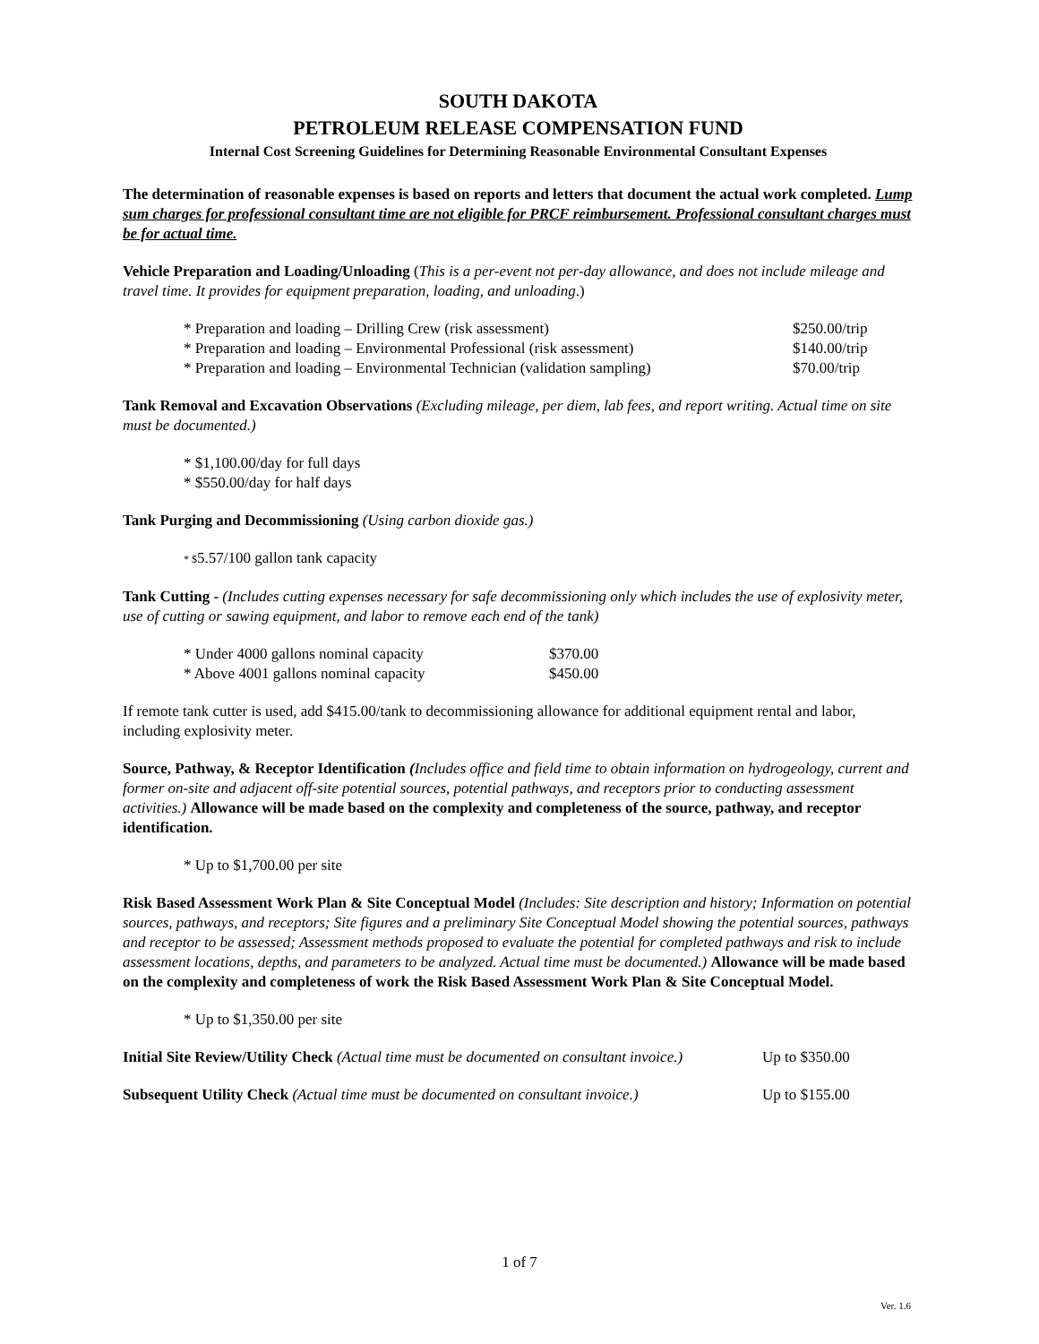SOUTH DAKOTA
PETROLEUM RELEASE COMPENSATION FUND
Internal Cost Screening Guidelines for Determining Reasonable Environmental Consultant Expenses
The determination of reasonable expenses is based on reports and letters that document the actual work completed. Lump sum charges for professional consultant time are not eligible for PRCF reimbursement. Professional consultant charges must be for actual time.
Vehicle Preparation and Loading/Unloading (This is a per-event not per-day allowance, and does not include mileage and travel time. It provides for equipment preparation, loading, and unloading.)
| * Preparation and loading – Drilling Crew (risk assessment) | $250.00/trip |
| * Preparation and loading – Environmental Professional (risk assessment) | $140.00/trip |
| * Preparation and loading – Environmental Technician (validation sampling) | $70.00/trip |
Tank Removal and Excavation Observations (Excluding mileage, per diem, lab fees, and report writing. Actual time on site must be documented.)
* $1,100.00/day for full days
* $550.00/day for half days
Tank Purging and Decommissioning (Using carbon dioxide gas.)
* $5.57/100 gallon tank capacity
Tank Cutting - (Includes cutting expenses necessary for safe decommissioning only which includes the use of explosivity meter, use of cutting or sawing equipment, and labor to remove each end of the tank)
| * Under 4000 gallons nominal capacity | $370.00 |
| * Above 4001 gallons nominal capacity | $450.00 |
If remote tank cutter is used, add $415.00/tank to decommissioning allowance for additional equipment rental and labor, including explosivity meter.
Source, Pathway, & Receptor Identification (Includes office and field time to obtain information on hydrogeology, current and former on-site and adjacent off-site potential sources, potential pathways, and receptors prior to conducting assessment activities.) Allowance will be made based on the complexity and completeness of the source, pathway, and receptor identification.
* Up to $1,700.00 per site
Risk Based Assessment Work Plan & Site Conceptual Model (Includes: Site description and history; Information on potential sources, pathways, and receptors; Site figures and a preliminary Site Conceptual Model showing the potential sources, pathways and receptor to be assessed; Assessment methods proposed to evaluate the potential for completed pathways and risk to include assessment locations, depths, and parameters to be analyzed. Actual time must be documented.) Allowance will be made based on the complexity and completeness of work the Risk Based Assessment Work Plan & Site Conceptual Model.
* Up to $1,350.00 per site
| Initial Site Review/Utility Check (Actual time must be documented on consultant invoice.) | Up to $350.00 |
| Subsequent Utility Check (Actual time must be documented on consultant invoice.) | Up to $155.00 |
1 of 7
Ver. 1.6